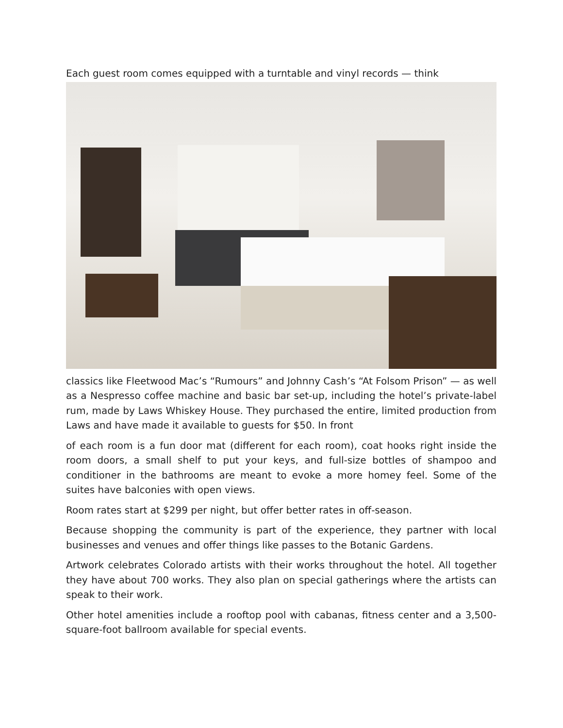Each guest room comes equipped with a turntable and vinyl records — think
classics like Fleetwood Mac’s “Rumours” and Johnny Cash’s “At Folsom Prison” — as well as a Nespresso coffee machine and basic bar set-up, including the hotel’s private-label rum, made by Laws Whiskey House. They purchased the entire, limited production from Laws and have made it available to guests for $50. In front
of each room is a fun door mat (different for each room), coat hooks right inside the room doors, a small shelf to put your keys, and full-size bottles of shampoo and conditioner in the bathrooms are meant to evoke a more homey feel. Some of the suites have balconies with open views.
Room rates start at $299 per night, but offer better rates in off-season.
Because shopping the community is part of the experience, they partner with local businesses and venues and offer things like passes to the Botanic Gardens.
Artwork celebrates Colorado artists with their works throughout the hotel. All together they have about 700 works. They also plan on special gatherings where the artists can speak to their work.
Other hotel amenities include a rooftop pool with cabanas, fitness center and a 3,500-square-foot ballroom available for special events.